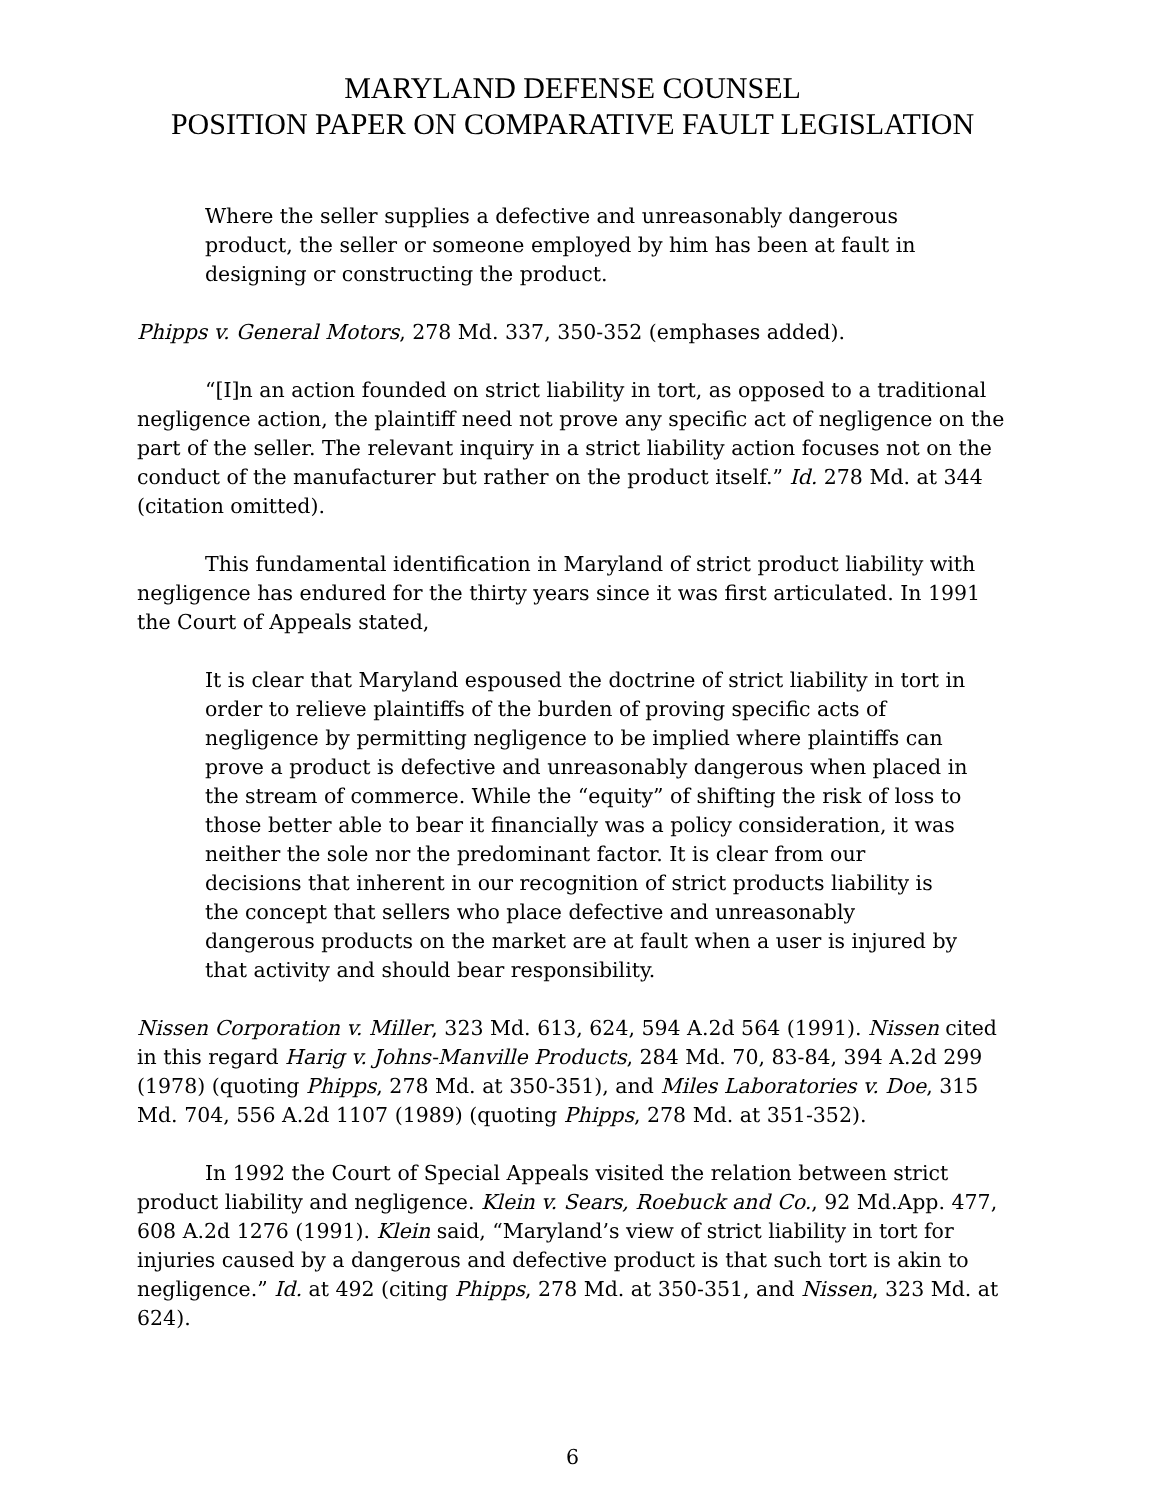MARYLAND DEFENSE COUNSEL
POSITION PAPER ON COMPARATIVE FAULT LEGISLATION
Where the seller supplies a defective and unreasonably dangerous product, the seller or someone employed by him has been at fault in designing or constructing the product.
Phipps v. General Motors, 278 Md. 337, 350-352 (emphases added).
“[I]n an action founded on strict liability in tort, as opposed to a traditional negligence action, the plaintiff need not prove any specific act of negligence on the part of the seller. The relevant inquiry in a strict liability action focuses not on the conduct of the manufacturer but rather on the product itself.” Id. 278 Md. at 344 (citation omitted).
This fundamental identification in Maryland of strict product liability with negligence has endured for the thirty years since it was first articulated. In 1991 the Court of Appeals stated,
It is clear that Maryland espoused the doctrine of strict liability in tort in order to relieve plaintiffs of the burden of proving specific acts of negligence by permitting negligence to be implied where plaintiffs can prove a product is defective and unreasonably dangerous when placed in the stream of commerce. While the “equity” of shifting the risk of loss to those better able to bear it financially was a policy consideration, it was neither the sole nor the predominant factor. It is clear from our decisions that inherent in our recognition of strict products liability is the concept that sellers who place defective and unreasonably dangerous products on the market are at fault when a user is injured by that activity and should bear responsibility.
Nissen Corporation v. Miller, 323 Md. 613, 624, 594 A.2d 564 (1991). Nissen cited in this regard Harig v. Johns-Manville Products, 284 Md. 70, 83-84, 394 A.2d 299 (1978) (quoting Phipps, 278 Md. at 350-351), and Miles Laboratories v. Doe, 315 Md. 704, 556 A.2d 1107 (1989) (quoting Phipps, 278 Md. at 351-352).
In 1992 the Court of Special Appeals visited the relation between strict product liability and negligence. Klein v. Sears, Roebuck and Co., 92 Md.App. 477, 608 A.2d 1276 (1991). Klein said, “Maryland’s view of strict liability in tort for injuries caused by a dangerous and defective product is that such tort is akin to negligence.” Id. at 492 (citing Phipps, 278 Md. at 350-351, and Nissen, 323 Md. at 624).
6